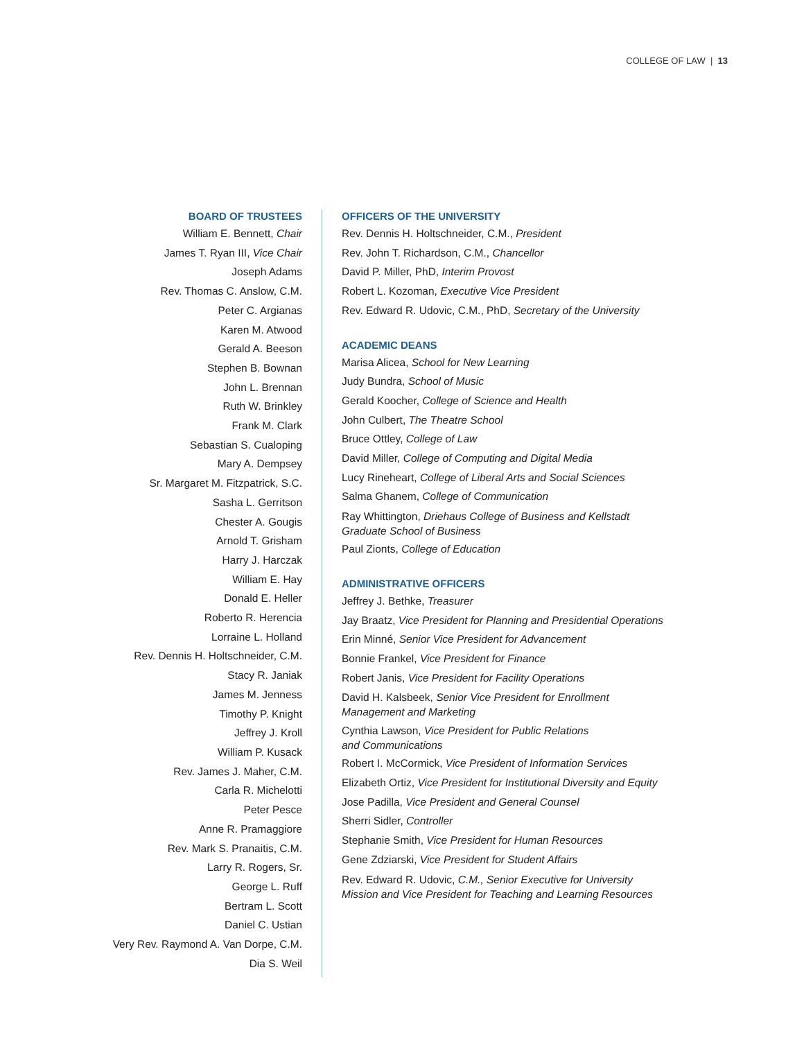COLLEGE OF LAW | 13
BOARD OF TRUSTEES
William E. Bennett, Chair
James T. Ryan III, Vice Chair
Joseph Adams
Rev. Thomas C. Anslow, C.M.
Peter C. Argianas
Karen M. Atwood
Gerald A. Beeson
Stephen B. Bownan
John L. Brennan
Ruth W. Brinkley
Frank M. Clark
Sebastian S. Cualoping
Mary A. Dempsey
Sr. Margaret M. Fitzpatrick, S.C.
Sasha L. Gerritson
Chester A. Gougis
Arnold T. Grisham
Harry J. Harczak
William E. Hay
Donald E. Heller
Roberto R. Herencia
Lorraine L. Holland
Rev. Dennis H. Holtschneider, C.M.
Stacy R. Janiak
James M. Jenness
Timothy P. Knight
Jeffrey J. Kroll
William P. Kusack
Rev. James J. Maher, C.M.
Carla R. Michelotti
Peter Pesce
Anne R. Pramaggiore
Rev. Mark S. Pranaitis, C.M.
Larry R. Rogers, Sr.
George L. Ruff
Bertram L. Scott
Daniel C. Ustian
Very Rev. Raymond A. Van Dorpe, C.M.
Dia S. Weil
OFFICERS OF THE UNIVERSITY
Rev. Dennis H. Holtschneider, C.M., President
Rev. John T. Richardson, C.M., Chancellor
David P. Miller, PhD, Interim Provost
Robert L. Kozoman, Executive Vice President
Rev. Edward R. Udovic, C.M., PhD, Secretary of the University
ACADEMIC DEANS
Marisa Alicea, School for New Learning
Judy Bundra, School of Music
Gerald Koocher, College of Science and Health
John Culbert, The Theatre School
Bruce Ottley, College of Law
David Miller, College of Computing and Digital Media
Lucy Rineheart, College of Liberal Arts and Social Sciences
Salma Ghanem, College of Communication
Ray Whittington, Driehaus College of Business and Kellstadt
Graduate School of Business
Paul Zionts, College of Education
ADMINISTRATIVE OFFICERS
Jeffrey J. Bethke, Treasurer
Jay Braatz, Vice President for Planning and Presidential Operations
Erin Minné, Senior Vice President for Advancement
Bonnie Frankel, Vice President for Finance
Robert Janis, Vice President for Facility Operations
David H. Kalsbeek, Senior Vice President for Enrollment
Management and Marketing
Cynthia Lawson, Vice President for Public Relations
and Communications
Robert I. McCormick, Vice President of Information Services
Elizabeth Ortiz, Vice President for Institutional Diversity and Equity
Jose Padilla, Vice President and General Counsel
Sherri Sidler, Controller
Stephanie Smith, Vice President for Human Resources
Gene Zdziarski, Vice President for Student Affairs
Rev. Edward R. Udovic, C.M., Senior Executive for University
Mission and Vice President for Teaching and Learning Resources